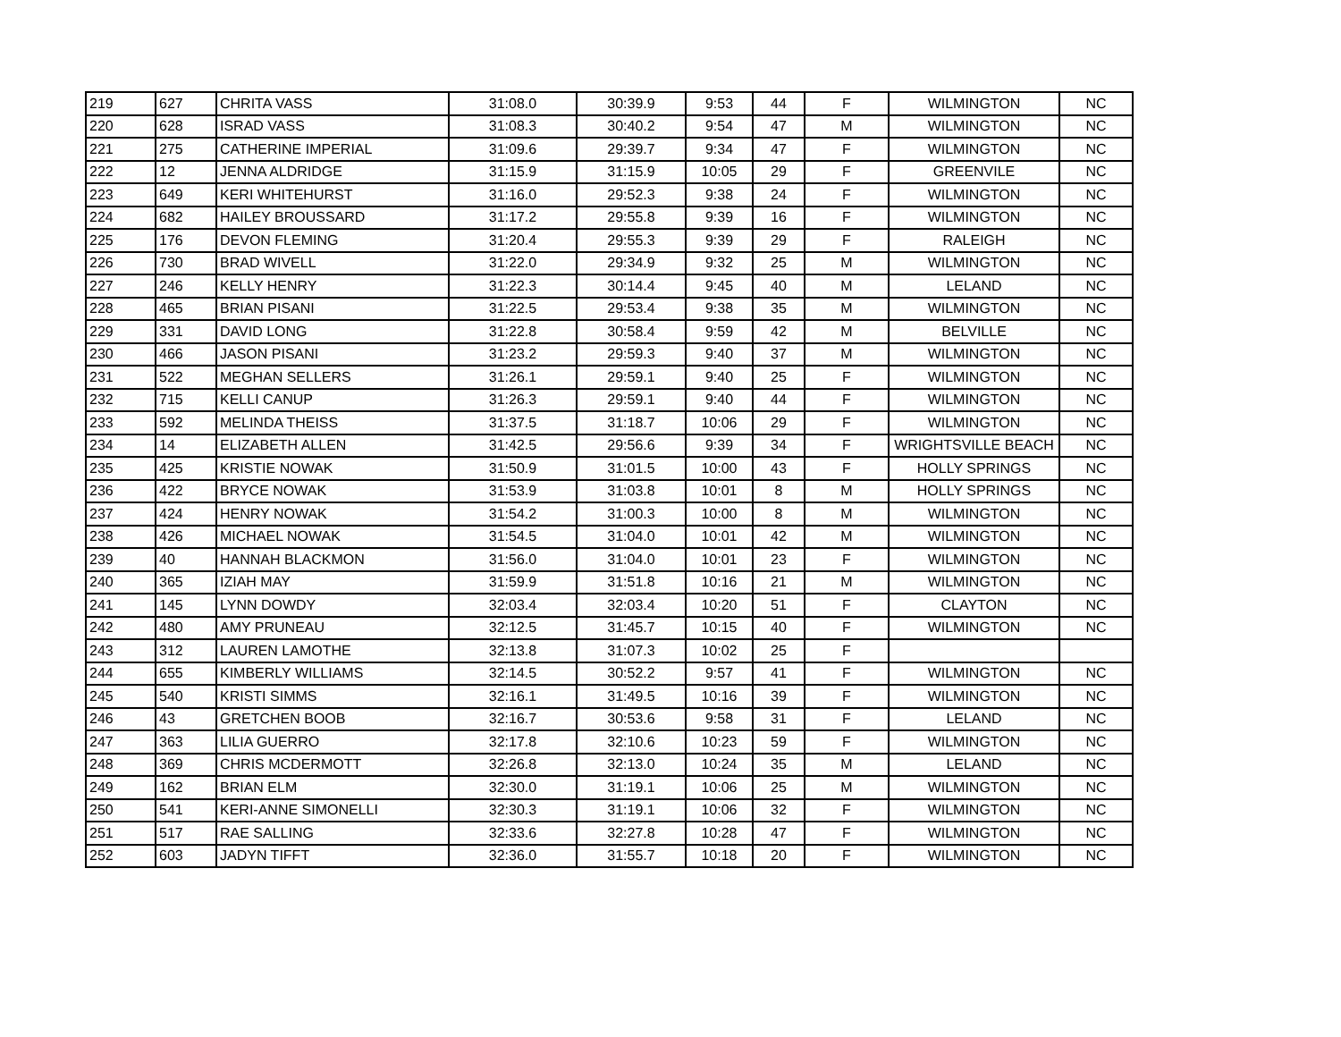| 219 | 627 | CHRITA VASS | 31:08.0 | 30:39.9 | 9:53 | 44 | F | WILMINGTON | NC |
| 220 | 628 | ISRAD VASS | 31:08.3 | 30:40.2 | 9:54 | 47 | M | WILMINGTON | NC |
| 221 | 275 | CATHERINE IMPERIAL | 31:09.6 | 29:39.7 | 9:34 | 47 | F | WILMINGTON | NC |
| 222 | 12 | JENNA ALDRIDGE | 31:15.9 | 31:15.9 | 10:05 | 29 | F | GREENVILE | NC |
| 223 | 649 | KERI WHITEHURST | 31:16.0 | 29:52.3 | 9:38 | 24 | F | WILMINGTON | NC |
| 224 | 682 | HAILEY BROUSSARD | 31:17.2 | 29:55.8 | 9:39 | 16 | F | WILMINGTON | NC |
| 225 | 176 | DEVON FLEMING | 31:20.4 | 29:55.3 | 9:39 | 29 | F | RALEIGH | NC |
| 226 | 730 | BRAD WIVELL | 31:22.0 | 29:34.9 | 9:32 | 25 | M | WILMINGTON | NC |
| 227 | 246 | KELLY HENRY | 31:22.3 | 30:14.4 | 9:45 | 40 | M | LELAND | NC |
| 228 | 465 | BRIAN PISANI | 31:22.5 | 29:53.4 | 9:38 | 35 | M | WILMINGTON | NC |
| 229 | 331 | DAVID LONG | 31:22.8 | 30:58.4 | 9:59 | 42 | M | BELVILLE | NC |
| 230 | 466 | JASON PISANI | 31:23.2 | 29:59.3 | 9:40 | 37 | M | WILMINGTON | NC |
| 231 | 522 | MEGHAN SELLERS | 31:26.1 | 29:59.1 | 9:40 | 25 | F | WILMINGTON | NC |
| 232 | 715 | KELLI CANUP | 31:26.3 | 29:59.1 | 9:40 | 44 | F | WILMINGTON | NC |
| 233 | 592 | MELINDA THEISS | 31:37.5 | 31:18.7 | 10:06 | 29 | F | WILMINGTON | NC |
| 234 | 14 | ELIZABETH ALLEN | 31:42.5 | 29:56.6 | 9:39 | 34 | F | WRIGHTSVILLE BEACH | NC |
| 235 | 425 | KRISTIE NOWAK | 31:50.9 | 31:01.5 | 10:00 | 43 | F | HOLLY SPRINGS | NC |
| 236 | 422 | BRYCE NOWAK | 31:53.9 | 31:03.8 | 10:01 | 8 | M | HOLLY SPRINGS | NC |
| 237 | 424 | HENRY NOWAK | 31:54.2 | 31:00.3 | 10:00 | 8 | M | WILMINGTON | NC |
| 238 | 426 | MICHAEL NOWAK | 31:54.5 | 31:04.0 | 10:01 | 42 | M | WILMINGTON | NC |
| 239 | 40 | HANNAH BLACKMON | 31:56.0 | 31:04.0 | 10:01 | 23 | F | WILMINGTON | NC |
| 240 | 365 | IZIAH MAY | 31:59.9 | 31:51.8 | 10:16 | 21 | M | WILMINGTON | NC |
| 241 | 145 | LYNN DOWDY | 32:03.4 | 32:03.4 | 10:20 | 51 | F | CLAYTON | NC |
| 242 | 480 | AMY PRUNEAU | 32:12.5 | 31:45.7 | 10:15 | 40 | F | WILMINGTON | NC |
| 243 | 312 | LAUREN LAMOTHE | 32:13.8 | 31:07.3 | 10:02 | 25 | F | | |
| 244 | 655 | KIMBERLY WILLIAMS | 32:14.5 | 30:52.2 | 9:57 | 41 | F | WILMINGTON | NC |
| 245 | 540 | KRISTI SIMMS | 32:16.1 | 31:49.5 | 10:16 | 39 | F | WILMINGTON | NC |
| 246 | 43 | GRETCHEN BOOB | 32:16.7 | 30:53.6 | 9:58 | 31 | F | LELAND | NC |
| 247 | 363 | LILIA GUERRO | 32:17.8 | 32:10.6 | 10:23 | 59 | F | WILMINGTON | NC |
| 248 | 369 | CHRIS MCDERMOTT | 32:26.8 | 32:13.0 | 10:24 | 35 | M | LELAND | NC |
| 249 | 162 | BRIAN ELM | 32:30.0 | 31:19.1 | 10:06 | 25 | M | WILMINGTON | NC |
| 250 | 541 | KERI-ANNE SIMONELLI | 32:30.3 | 31:19.1 | 10:06 | 32 | F | WILMINGTON | NC |
| 251 | 517 | RAE SALLING | 32:33.6 | 32:27.8 | 10:28 | 47 | F | WILMINGTON | NC |
| 252 | 603 | JADYN TIFFT | 32:36.0 | 31:55.7 | 10:18 | 20 | F | WILMINGTON | NC |